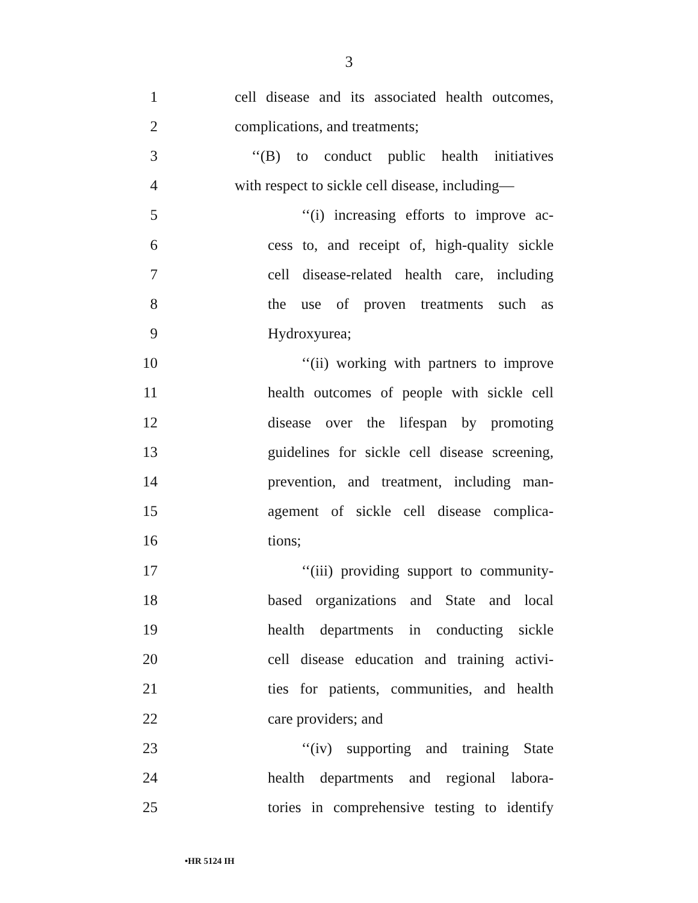3
1 cell disease and its associated health outcomes,
2 complications, and treatments;
3 ‘‘(B) to conduct public health initiatives
4 with respect to sickle cell disease, including—
5 ‘‘(i) increasing efforts to improve ac-
6 cess to, and receipt of, high-quality sickle
7 cell disease-related health care, including
8 the use of proven treatments such as
9 Hydroxyurea;
10 ‘‘(ii) working with partners to improve
11 health outcomes of people with sickle cell
12 disease over the lifespan by promoting
13 guidelines for sickle cell disease screening,
14 prevention, and treatment, including man-
15 agement of sickle cell disease complica-
16 tions;
17 ‘‘(iii) providing support to community-
18 based organizations and State and local
19 health departments in conducting sickle
20 cell disease education and training activi-
21 ties for patients, communities, and health
22 care providers; and
23 ‘‘(iv) supporting and training State
24 health departments and regional labora-
25 tories in comprehensive testing to identify
•HR 5124 IH